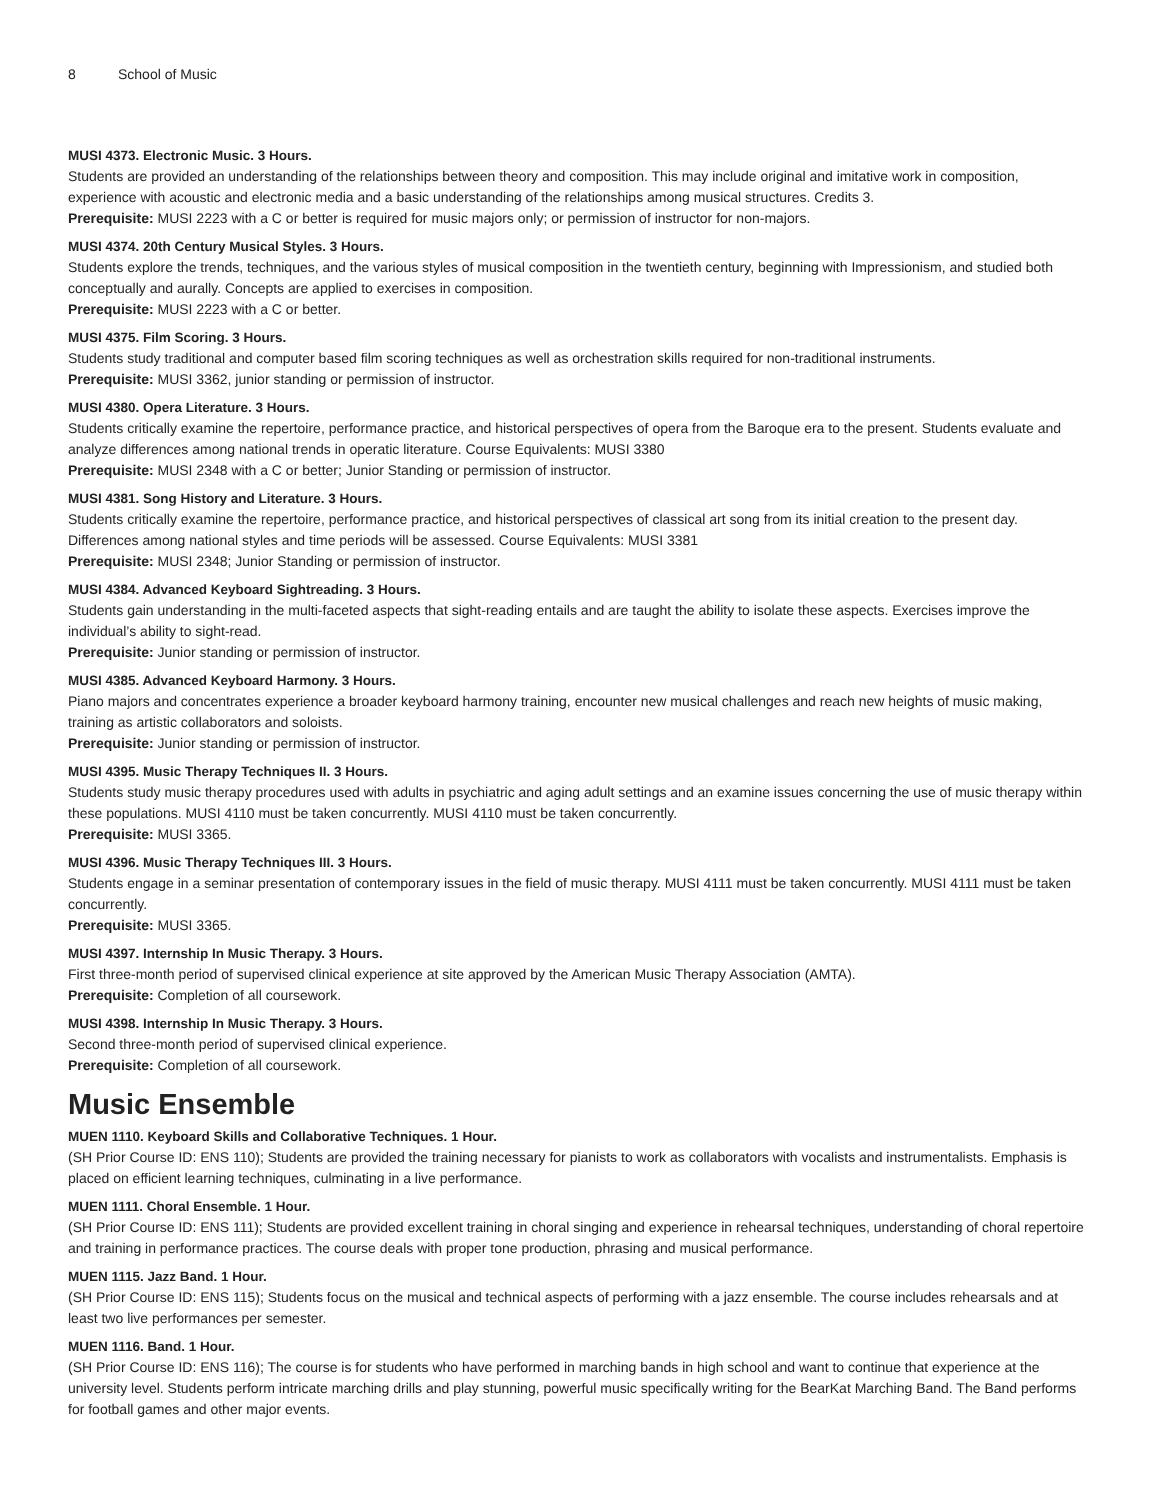8 School of Music
MUSI 4373. Electronic Music. 3 Hours.
Students are provided an understanding of the relationships between theory and composition. This may include original and imitative work in composition, experience with acoustic and electronic media and a basic understanding of the relationships among musical structures. Credits 3.
Prerequisite: MUSI 2223 with a C or better is required for music majors only; or permission of instructor for non-majors.
MUSI 4374. 20th Century Musical Styles. 3 Hours.
Students explore the trends, techniques, and the various styles of musical composition in the twentieth century, beginning with Impressionism, and studied both conceptually and aurally. Concepts are applied to exercises in composition.
Prerequisite: MUSI 2223 with a C or better.
MUSI 4375. Film Scoring. 3 Hours.
Students study traditional and computer based film scoring techniques as well as orchestration skills required for non-traditional instruments.
Prerequisite: MUSI 3362, junior standing or permission of instructor.
MUSI 4380. Opera Literature. 3 Hours.
Students critically examine the repertoire, performance practice, and historical perspectives of opera from the Baroque era to the present. Students evaluate and analyze differences among national trends in operatic literature. Course Equivalents: MUSI 3380
Prerequisite: MUSI 2348 with a C or better; Junior Standing or permission of instructor.
MUSI 4381. Song History and Literature. 3 Hours.
Students critically examine the repertoire, performance practice, and historical perspectives of classical art song from its initial creation to the present day. Differences among national styles and time periods will be assessed. Course Equivalents: MUSI 3381
Prerequisite: MUSI 2348; Junior Standing or permission of instructor.
MUSI 4384. Advanced Keyboard Sightreading. 3 Hours.
Students gain understanding in the multi-faceted aspects that sight-reading entails and are taught the ability to isolate these aspects. Exercises improve the individual’s ability to sight-read.
Prerequisite: Junior standing or permission of instructor.
MUSI 4385. Advanced Keyboard Harmony. 3 Hours.
Piano majors and concentrates experience a broader keyboard harmony training, encounter new musical challenges and reach new heights of music making, training as artistic collaborators and soloists.
Prerequisite: Junior standing or permission of instructor.
MUSI 4395. Music Therapy Techniques II. 3 Hours.
Students study music therapy procedures used with adults in psychiatric and aging adult settings and an examine issues concerning the use of music therapy within these populations. MUSI 4110 must be taken concurrently. MUSI 4110 must be taken concurrently.
Prerequisite: MUSI 3365.
MUSI 4396. Music Therapy Techniques III. 3 Hours.
Students engage in a seminar presentation of contemporary issues in the field of music therapy. MUSI 4111 must be taken concurrently. MUSI 4111 must be taken concurrently.
Prerequisite: MUSI 3365.
MUSI 4397. Internship In Music Therapy. 3 Hours.
First three-month period of supervised clinical experience at site approved by the American Music Therapy Association (AMTA).
Prerequisite: Completion of all coursework.
MUSI 4398. Internship In Music Therapy. 3 Hours.
Second three-month period of supervised clinical experience.
Prerequisite: Completion of all coursework.
Music Ensemble
MUEN 1110. Keyboard Skills and Collaborative Techniques. 1 Hour.
(SH Prior Course ID: ENS 110); Students are provided the training necessary for pianists to work as collaborators with vocalists and instrumentalists. Emphasis is placed on efficient learning techniques, culminating in a live performance.
MUEN 1111. Choral Ensemble. 1 Hour.
(SH Prior Course ID: ENS 111); Students are provided excellent training in choral singing and experience in rehearsal techniques, understanding of choral repertoire and training in performance practices. The course deals with proper tone production, phrasing and musical performance.
MUEN 1115. Jazz Band. 1 Hour.
(SH Prior Course ID: ENS 115); Students focus on the musical and technical aspects of performing with a jazz ensemble. The course includes rehearsals and at least two live performances per semester.
MUEN 1116. Band. 1 Hour.
(SH Prior Course ID: ENS 116); The course is for students who have performed in marching bands in high school and want to continue that experience at the university level. Students perform intricate marching drills and play stunning, powerful music specifically writing for the BearKat Marching Band. The Band performs for football games and other major events.